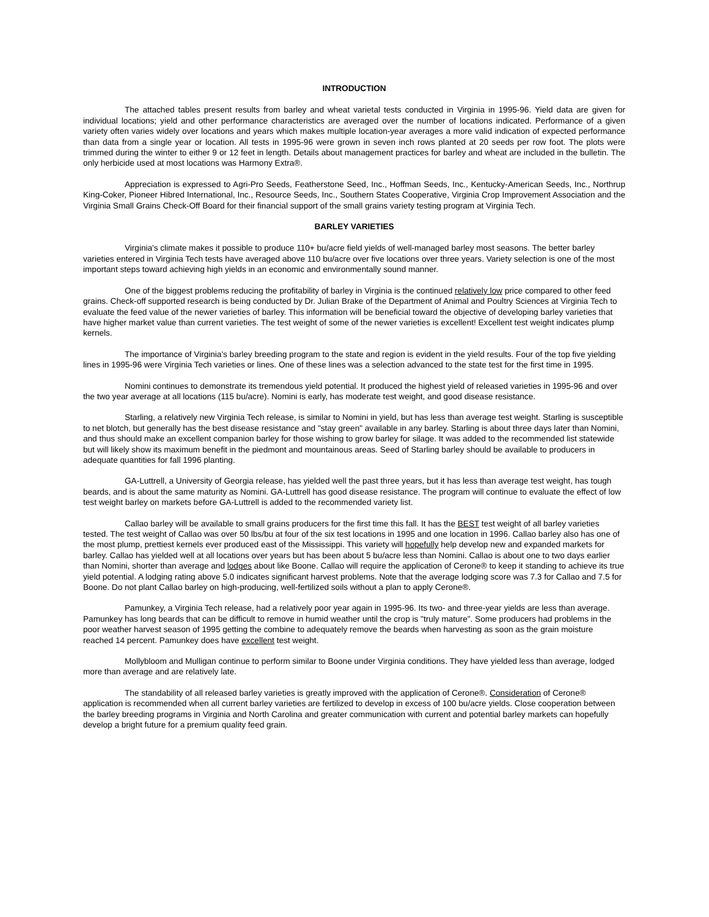INTRODUCTION
The attached tables present results from barley and wheat varietal tests conducted in Virginia in 1995-96. Yield data are given for individual locations; yield and other performance characteristics are averaged over the number of locations indicated. Performance of a given variety often varies widely over locations and years which makes multiple location-year averages a more valid indication of expected performance than data from a single year or location. All tests in 1995-96 were grown in seven inch rows planted at 20 seeds per row foot. The plots were trimmed during the winter to either 9 or 12 feet in length. Details about management practices for barley and wheat are included in the bulletin. The only herbicide used at most locations was Harmony Extra®.
Appreciation is expressed to Agri-Pro Seeds, Featherstone Seed, Inc., Hoffman Seeds, Inc., Kentucky-American Seeds, Inc., Northrup King-Coker, Pioneer Hibred International, Inc., Resource Seeds, Inc., Southern States Cooperative, Virginia Crop Improvement Association and the Virginia Small Grains Check-Off Board for their financial support of the small grains variety testing program at Virginia Tech.
BARLEY VARIETIES
Virginia's climate makes it possible to produce 110+ bu/acre field yields of well-managed barley most seasons. The better barley varieties entered in Virginia Tech tests have averaged above 110 bu/acre over five locations over three years. Variety selection is one of the most important steps toward achieving high yields in an economic and environmentally sound manner.
One of the biggest problems reducing the profitability of barley in Virginia is the continued relatively low price compared to other feed grains. Check-off supported research is being conducted by Dr. Julian Brake of the Department of Animal and Poultry Sciences at Virginia Tech to evaluate the feed value of the newer varieties of barley. This information will be beneficial toward the objective of developing barley varieties that have higher market value than current varieties. The test weight of some of the newer varieties is excellent! Excellent test weight indicates plump kernels.
The importance of Virginia's barley breeding program to the state and region is evident in the yield results. Four of the top five yielding lines in 1995-96 were Virginia Tech varieties or lines. One of these lines was a selection advanced to the state test for the first time in 1995.
Nomini continues to demonstrate its tremendous yield potential. It produced the highest yield of released varieties in 1995-96 and over the two year average at all locations (115 bu/acre). Nomini is early, has moderate test weight, and good disease resistance.
Starling, a relatively new Virginia Tech release, is similar to Nomini in yield, but has less than average test weight. Starling is susceptible to net blotch, but generally has the best disease resistance and "stay green" available in any barley. Starling is about three days later than Nomini, and thus should make an excellent companion barley for those wishing to grow barley for silage. It was added to the recommended list statewide but will likely show its maximum benefit in the piedmont and mountainous areas. Seed of Starling barley should be available to producers in adequate quantities for fall 1996 planting.
GA-Luttrell, a University of Georgia release, has yielded well the past three years, but it has less than average test weight, has tough beards, and is about the same maturity as Nomini. GA-Luttrell has good disease resistance. The program will continue to evaluate the effect of low test weight barley on markets before GA-Luttrell is added to the recommended variety list.
Callao barley will be available to small grains producers for the first time this fall. It has the BEST test weight of all barley varieties tested. The test weight of Callao was over 50 lbs/bu at four of the six test locations in 1995 and one location in 1996. Callao barley also has one of the most plump, prettiest kernels ever produced east of the Mississippi. This variety will hopefully help develop new and expanded markets for barley. Callao has yielded well at all locations over years but has been about 5 bu/acre less than Nomini. Callao is about one to two days earlier than Nomini, shorter than average and lodges about like Boone. Callao will require the application of Cerone® to keep it standing to achieve its true yield potential. A lodging rating above 5.0 indicates significant harvest problems. Note that the average lodging score was 7.3 for Callao and 7.5 for Boone. Do not plant Callao barley on high-producing, well-fertilized soils without a plan to apply Cerone®.
Pamunkey, a Virginia Tech release, had a relatively poor year again in 1995-96. Its two- and three-year yields are less than average. Pamunkey has long beards that can be difficult to remove in humid weather until the crop is "truly mature". Some producers had problems in the poor weather harvest season of 1995 getting the combine to adequately remove the beards when harvesting as soon as the grain moisture reached 14 percent. Pamunkey does have excellent test weight.
Mollybloom and Mulligan continue to perform similar to Boone under Virginia conditions. They have yielded less than average, lodged more than average and are relatively late.
The standability of all released barley varieties is greatly improved with the application of Cerone®. Consideration of Cerone® application is recommended when all current barley varieties are fertilized to develop in excess of 100 bu/acre yields. Close cooperation between the barley breeding programs in Virginia and North Carolina and greater communication with current and potential barley markets can hopefully develop a bright future for a premium quality feed grain.